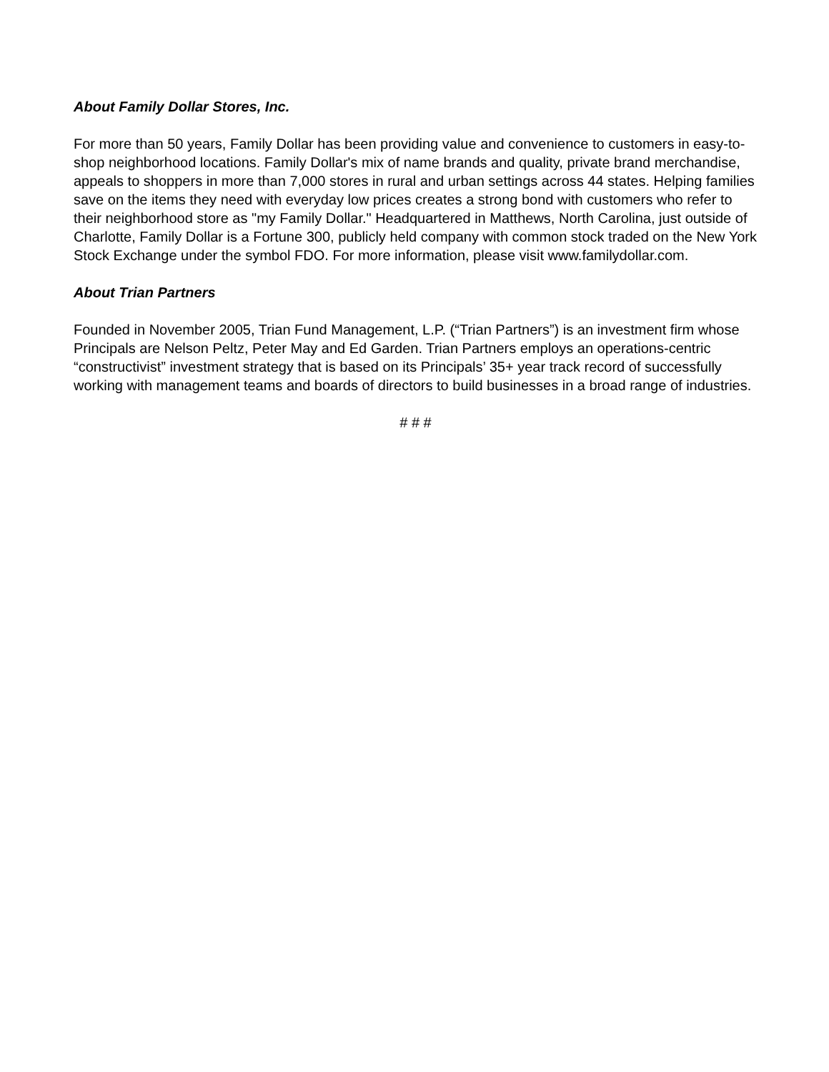About Family Dollar Stores, Inc.
For more than 50 years, Family Dollar has been providing value and convenience to customers in easy-to-shop neighborhood locations. Family Dollar's mix of name brands and quality, private brand merchandise, appeals to shoppers in more than 7,000 stores in rural and urban settings across 44 states. Helping families save on the items they need with everyday low prices creates a strong bond with customers who refer to their neighborhood store as "my Family Dollar." Headquartered in Matthews, North Carolina, just outside of Charlotte, Family Dollar is a Fortune 300, publicly held company with common stock traded on the New York Stock Exchange under the symbol FDO. For more information, please visit www.familydollar.com.
About Trian Partners
Founded in November 2005, Trian Fund Management, L.P. (“Trian Partners”) is an investment firm whose Principals are Nelson Peltz, Peter May and Ed Garden. Trian Partners employs an operations-centric “constructivist” investment strategy that is based on its Principals’ 35+ year track record of successfully working with management teams and boards of directors to build businesses in a broad range of industries.
# # #